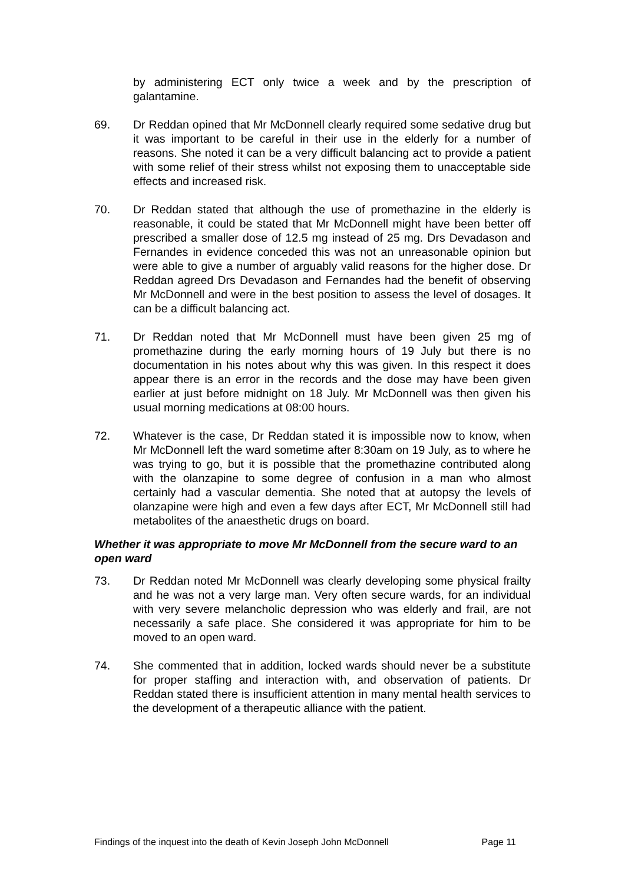by administering ECT only twice a week and by the prescription of galantamine.
69. Dr Reddan opined that Mr McDonnell clearly required some sedative drug but it was important to be careful in their use in the elderly for a number of reasons. She noted it can be a very difficult balancing act to provide a patient with some relief of their stress whilst not exposing them to unacceptable side effects and increased risk.
70. Dr Reddan stated that although the use of promethazine in the elderly is reasonable, it could be stated that Mr McDonnell might have been better off prescribed a smaller dose of 12.5 mg instead of 25 mg. Drs Devadason and Fernandes in evidence conceded this was not an unreasonable opinion but were able to give a number of arguably valid reasons for the higher dose. Dr Reddan agreed Drs Devadason and Fernandes had the benefit of observing Mr McDonnell and were in the best position to assess the level of dosages. It can be a difficult balancing act.
71. Dr Reddan noted that Mr McDonnell must have been given 25 mg of promethazine during the early morning hours of 19 July but there is no documentation in his notes about why this was given. In this respect it does appear there is an error in the records and the dose may have been given earlier at just before midnight on 18 July. Mr McDonnell was then given his usual morning medications at 08:00 hours.
72. Whatever is the case, Dr Reddan stated it is impossible now to know, when Mr McDonnell left the ward sometime after 8:30am on 19 July, as to where he was trying to go, but it is possible that the promethazine contributed along with the olanzapine to some degree of confusion in a man who almost certainly had a vascular dementia. She noted that at autopsy the levels of olanzapine were high and even a few days after ECT, Mr McDonnell still had metabolites of the anaesthetic drugs on board.
Whether it was appropriate to move Mr McDonnell from the secure ward to an open ward
73. Dr Reddan noted Mr McDonnell was clearly developing some physical frailty and he was not a very large man. Very often secure wards, for an individual with very severe melancholic depression who was elderly and frail, are not necessarily a safe place. She considered it was appropriate for him to be moved to an open ward.
74. She commented that in addition, locked wards should never be a substitute for proper staffing and interaction with, and observation of patients. Dr Reddan stated there is insufficient attention in many mental health services to the development of a therapeutic alliance with the patient.
Findings of the inquest into the death of Kevin Joseph John McDonnell Page 11